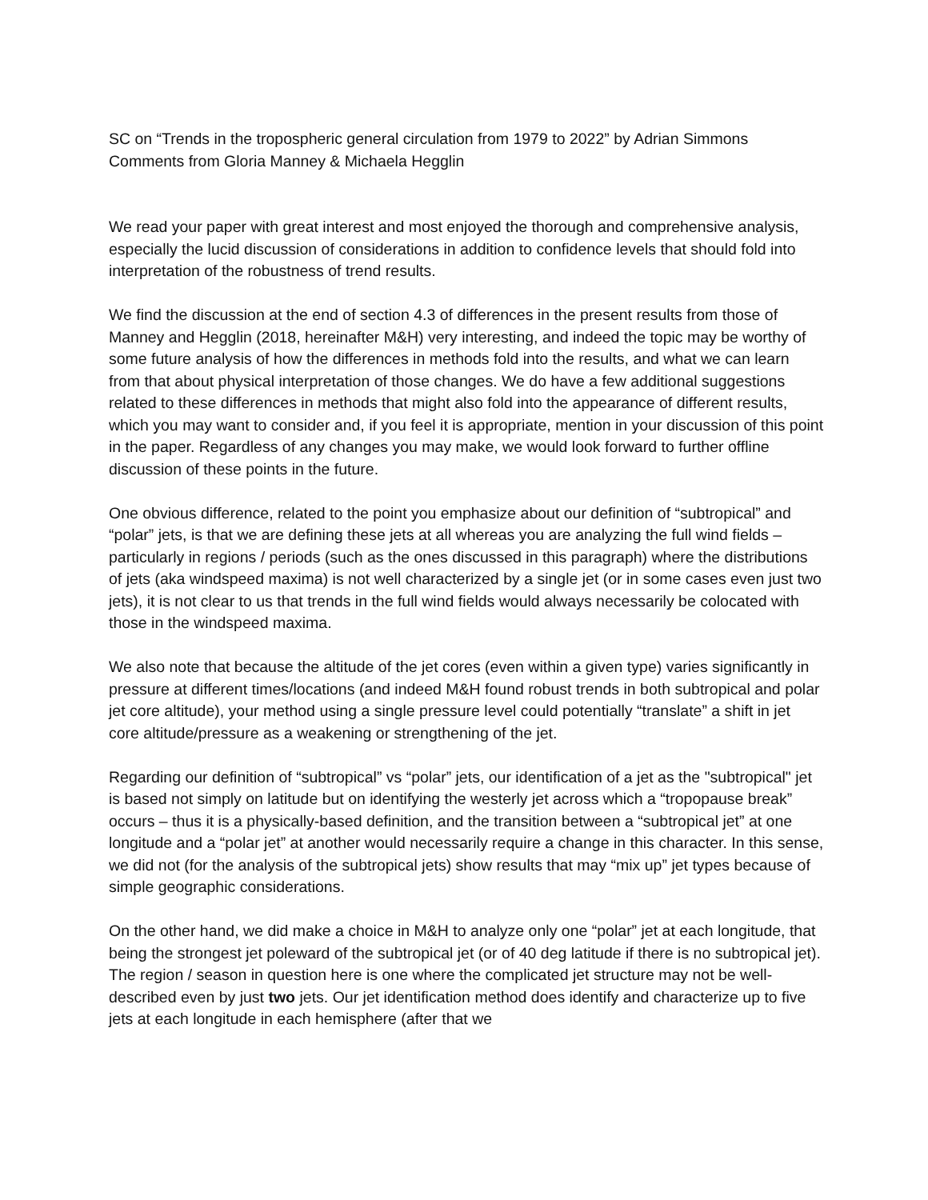SC on “Trends in the tropospheric general circulation from 1979 to 2022” by Adrian Simmons
Comments from Gloria Manney & Michaela Hegglin
We read your paper with great interest and most enjoyed the thorough and comprehensive analysis, especially the lucid discussion of considerations in addition to confidence levels that should fold into interpretation of the robustness of trend results.
We find the discussion at the end of section 4.3 of differences in the present results from those of Manney and Hegglin (2018, hereinafter M&H) very interesting, and indeed the topic may be worthy of some future analysis of how the differences in methods fold into the results, and what we can learn from that about physical interpretation of those changes. We do have a few additional suggestions related to these differences in methods that might also fold into the appearance of different results, which you may want to consider and, if you feel it is appropriate, mention in your discussion of this point in the paper. Regardless of any changes you may make, we would look forward to further offline discussion of these points in the future.
One obvious difference, related to the point you emphasize about our definition of “subtropical” and “polar” jets, is that we are defining these jets at all whereas you are analyzing the full wind fields – particularly in regions / periods (such as the ones discussed in this paragraph) where the distributions of jets (aka windspeed maxima) is not well characterized by a single jet (or in some cases even just two jets), it is not clear to us that trends in the full wind fields would always necessarily be colocated with those in the windspeed maxima.
We also note that because the altitude of the jet cores (even within a given type) varies significantly in pressure at different times/locations (and indeed M&H found robust trends in both subtropical and polar jet core altitude), your method using a single pressure level could potentially “translate” a shift in jet core altitude/pressure as a weakening or strengthening of the jet.
Regarding our definition of “subtropical” vs “polar” jets, our identification of a jet as the "subtropical" jet is based not simply on latitude but on identifying the westerly jet across which a “tropopause break” occurs – thus it is a physically-based definition, and the transition between a “subtropical jet” at one longitude and a “polar jet” at another would necessarily require a change in this character. In this sense, we did not (for the analysis of the subtropical jets) show results that may “mix up” jet types because of simple geographic considerations.
On the other hand, we did make a choice in M&H to analyze only one “polar” jet at each longitude, that being the strongest jet poleward of the subtropical jet (or of 40 deg latitude if there is no subtropical jet). The region / season in question here is one where the complicated jet structure may not be well-described even by just two jets. Our jet identification method does identify and characterize up to five jets at each longitude in each hemisphere (after that we